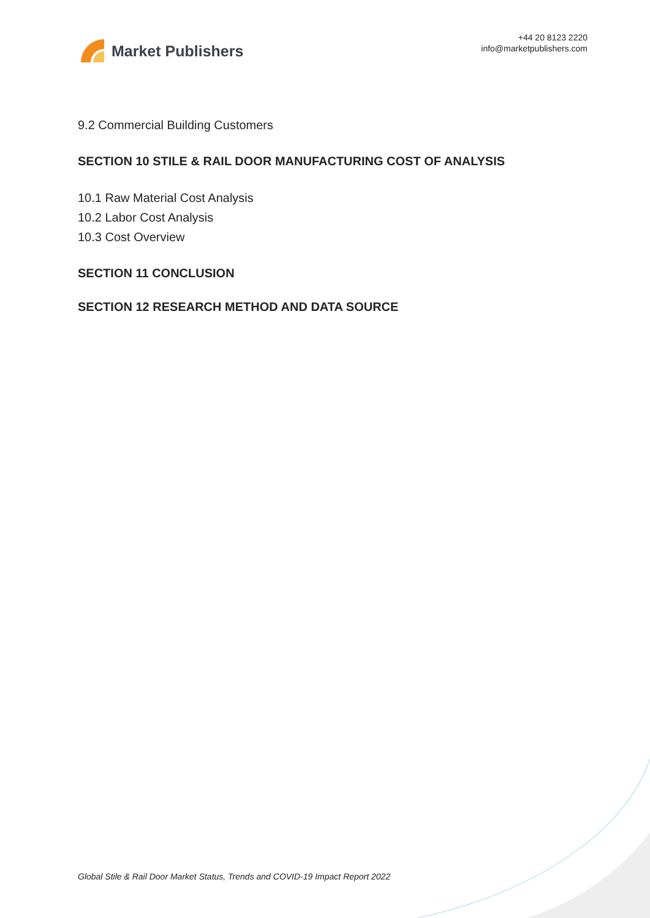Market Publishers
+44 20 8123 2220
info@marketpublishers.com
9.2 Commercial Building Customers
SECTION 10 STILE & RAIL DOOR MANUFACTURING COST OF ANALYSIS
10.1 Raw Material Cost Analysis
10.2 Labor Cost Analysis
10.3 Cost Overview
SECTION 11 CONCLUSION
SECTION 12 RESEARCH METHOD AND DATA SOURCE
Global Stile & Rail Door Market Status, Trends and COVID-19 Impact Report 2022